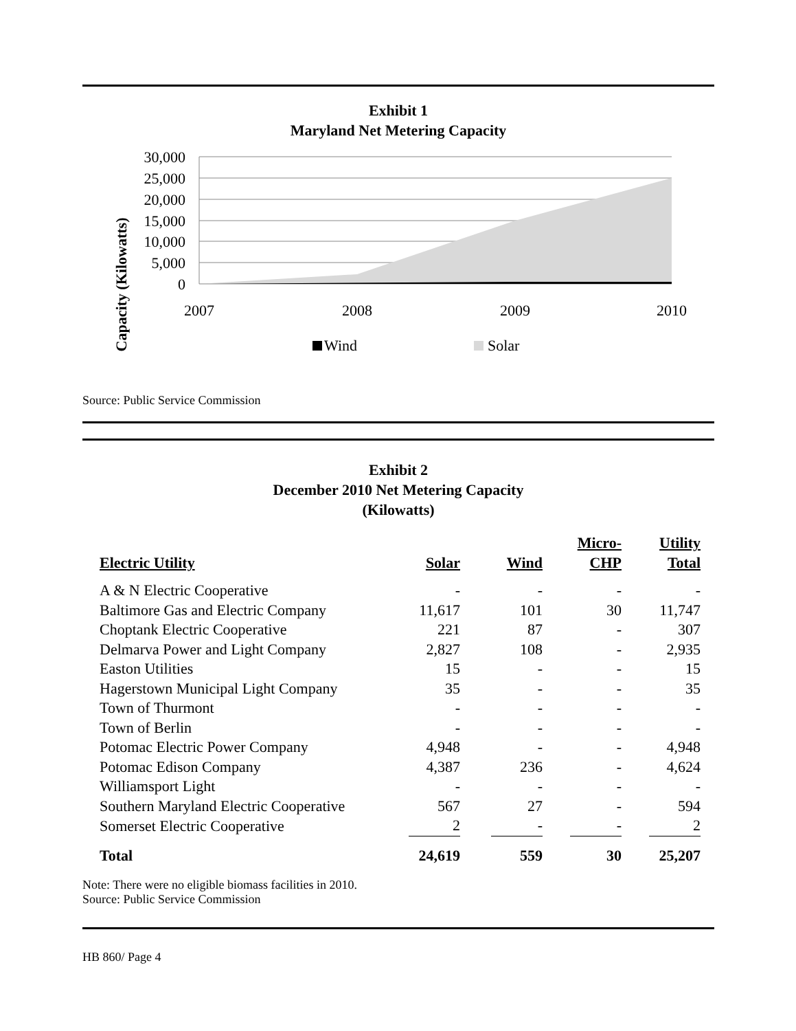Exhibit 1
Maryland Net Metering Capacity
Capacity (Kilowatts)
30,000
25,000
20,000
15,000
10,000
5,000
0
2007
2008
2009
2010
Wind
Solar
Source: Public Service Commission
Exhibit 2
December 2010 Net Metering Capacity
(Kilowatts)
| Electric Utility | Solar | Wind | Micro- CHP | Utility Total |
| --- | --- | --- | --- | --- |
| A & N Electric Cooperative | - | - | - | - |
| Baltimore Gas and Electric Company | 11,617 | 101 | 30 | 11,747 |
| Choptank Electric Cooperative | 221 | 87 | - | 307 |
| Delmarva Power and Light Company | 2,827 | 108 | - | 2,935 |
| Easton Utilities | 15 | - | - | 15 |
| Hagerstown Municipal Light Company | 35 | - | - | 35 |
| Town of Thurmont | - | - | - | - |
| Town of Berlin | - | - | - | - |
| Potomac Electric Power Company | 4,948 | - | - | 4,948 |
| Potomac Edison Company | 4,387 | 236 | - | 4,624 |
| Williamsport Light | - | - | - | - |
| Southern Maryland Electric Cooperative | 567 | 27 | - | 594 |
| Somerset Electric Cooperative | 2 | - | - | 2 |
| Total | 24,619 | 559 | 30 | 25,207 |
Note: There were no eligible biomass facilities in 2010.
Source: Public Service Commission
HB 860/ Page 4